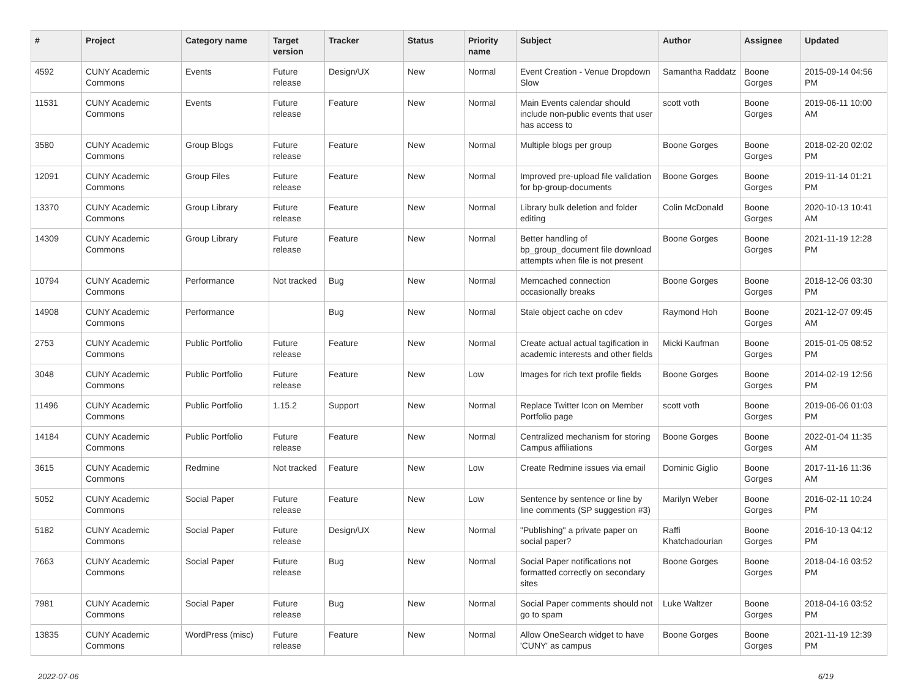| # | Project | Category name | Target version | Tracker | Status | Priority name | Subject | Author | Assignee | Updated |
| --- | --- | --- | --- | --- | --- | --- | --- | --- | --- | --- |
| 4592 | CUNY Academic Commons | Events | Future release | Design/UX | New | Normal | Event Creation - Venue Dropdown Slow | Samantha Raddatz | Boone Gorges | 2015-09-14 04:56 PM |
| 11531 | CUNY Academic Commons | Events | Future release | Feature | New | Normal | Main Events calendar should include non-public events that user has access to | scott voth | Boone Gorges | 2019-06-11 10:00 AM |
| 3580 | CUNY Academic Commons | Group Blogs | Future release | Feature | New | Normal | Multiple blogs per group | Boone Gorges | Boone Gorges | 2018-02-20 02:02 PM |
| 12091 | CUNY Academic Commons | Group Files | Future release | Feature | New | Normal | Improved pre-upload file validation for bp-group-documents | Boone Gorges | Boone Gorges | 2019-11-14 01:21 PM |
| 13370 | CUNY Academic Commons | Group Library | Future release | Feature | New | Normal | Library bulk deletion and folder editing | Colin McDonald | Boone Gorges | 2020-10-13 10:41 AM |
| 14309 | CUNY Academic Commons | Group Library | Future release | Feature | New | Normal | Better handling of bp_group_document file download attempts when file is not present | Boone Gorges | Boone Gorges | 2021-11-19 12:28 PM |
| 10794 | CUNY Academic Commons | Performance | Not tracked | Bug | New | Normal | Memcached connection occasionally breaks | Boone Gorges | Boone Gorges | 2018-12-06 03:30 PM |
| 14908 | CUNY Academic Commons | Performance | | Bug | New | Normal | Stale object cache on cdev | Raymond Hoh | Boone Gorges | 2021-12-07 09:45 AM |
| 2753 | CUNY Academic Commons | Public Portfolio | Future release | Feature | New | Normal | Create actual actual tagification in academic interests and other fields | Micki Kaufman | Boone Gorges | 2015-01-05 08:52 PM |
| 3048 | CUNY Academic Commons | Public Portfolio | Future release | Feature | New | Low | Images for rich text profile fields | Boone Gorges | Boone Gorges | 2014-02-19 12:56 PM |
| 11496 | CUNY Academic Commons | Public Portfolio | 1.15.2 | Support | New | Normal | Replace Twitter Icon on Member Portfolio page | scott voth | Boone Gorges | 2019-06-06 01:03 PM |
| 14184 | CUNY Academic Commons | Public Portfolio | Future release | Feature | New | Normal | Centralized mechanism for storing Campus affiliations | Boone Gorges | Boone Gorges | 2022-01-04 11:35 AM |
| 3615 | CUNY Academic Commons | Redmine | Not tracked | Feature | New | Low | Create Redmine issues via email | Dominic Giglio | Boone Gorges | 2017-11-16 11:36 AM |
| 5052 | CUNY Academic Commons | Social Paper | Future release | Feature | New | Low | Sentence by sentence or line by line comments (SP suggestion #3) | Marilyn Weber | Boone Gorges | 2016-02-11 10:24 PM |
| 5182 | CUNY Academic Commons | Social Paper | Future release | Design/UX | New | Normal | "Publishing" a private paper on social paper? | Raffi Khatchadourian | Boone Gorges | 2016-10-13 04:12 PM |
| 7663 | CUNY Academic Commons | Social Paper | Future release | Bug | New | Normal | Social Paper notifications not formatted correctly on secondary sites | Boone Gorges | Boone Gorges | 2018-04-16 03:52 PM |
| 7981 | CUNY Academic Commons | Social Paper | Future release | Bug | New | Normal | Social Paper comments should not go to spam | Luke Waltzer | Boone Gorges | 2018-04-16 03:52 PM |
| 13835 | CUNY Academic Commons | WordPress (misc) | Future release | Feature | New | Normal | Allow OneSearch widget to have 'CUNY' as campus | Boone Gorges | Boone Gorges | 2021-11-19 12:39 PM |
2022-07-06 6/19